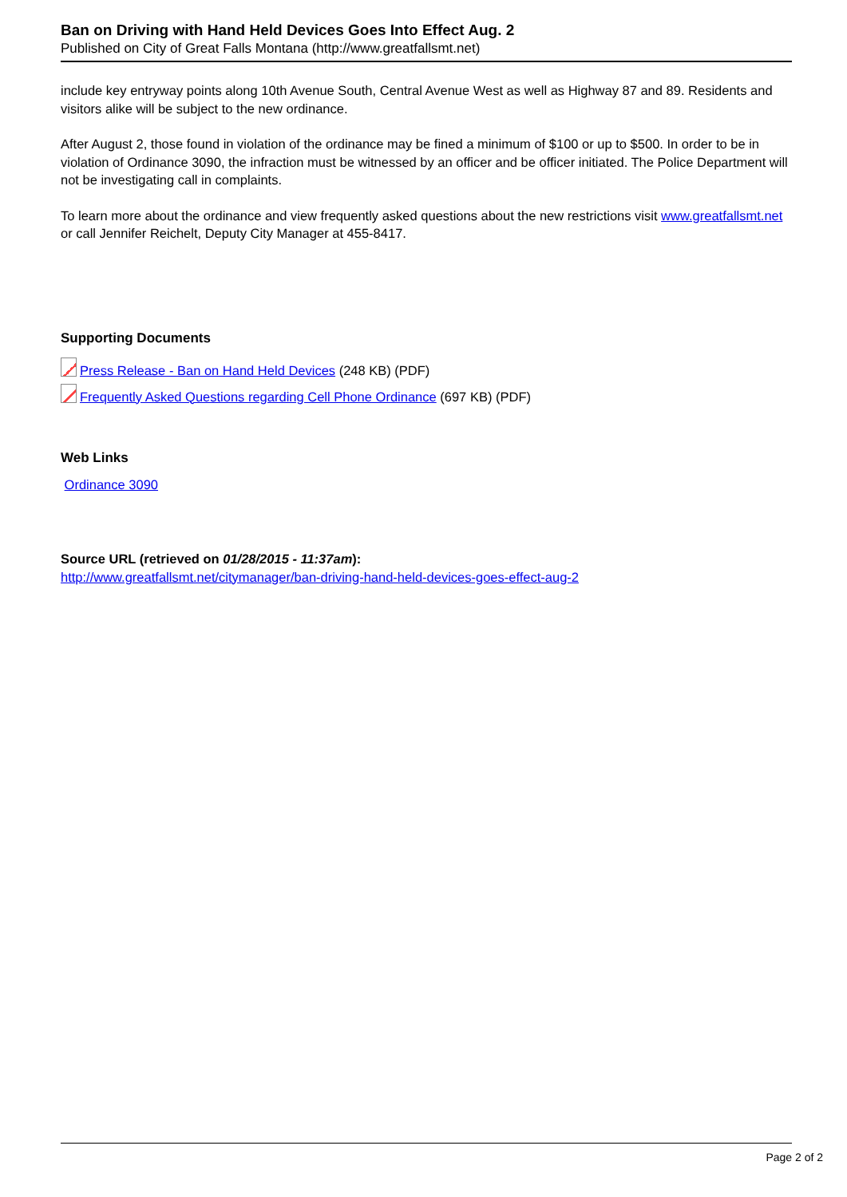Ban on Driving with Hand Held Devices Goes Into Effect Aug. 2
Published on City of Great Falls Montana (http://www.greatfallsmt.net)
include key entryway points along 10th Avenue South, Central Avenue West as well as Highway 87 and 89. Residents and visitors alike will be subject to the new ordinance.
After August 2, those found in violation of the ordinance may be fined a minimum of $100 or up to $500. In order to be in violation of Ordinance 3090, the infraction must be witnessed by an officer and be officer initiated. The Police Department will not be investigating call in complaints.
To learn more about the ordinance and view frequently asked questions about the new restrictions visit www.greatfallsmt.net or call Jennifer Reichelt, Deputy City Manager at 455-8417.
Supporting Documents
Press Release - Ban on Hand Held Devices (248 KB) (PDF)
Frequently Asked Questions regarding Cell Phone Ordinance (697 KB) (PDF)
Web Links
Ordinance 3090
Source URL (retrieved on 01/28/2015 - 11:37am):
http://www.greatfallsmt.net/citymanager/ban-driving-hand-held-devices-goes-effect-aug-2
Page 2 of 2